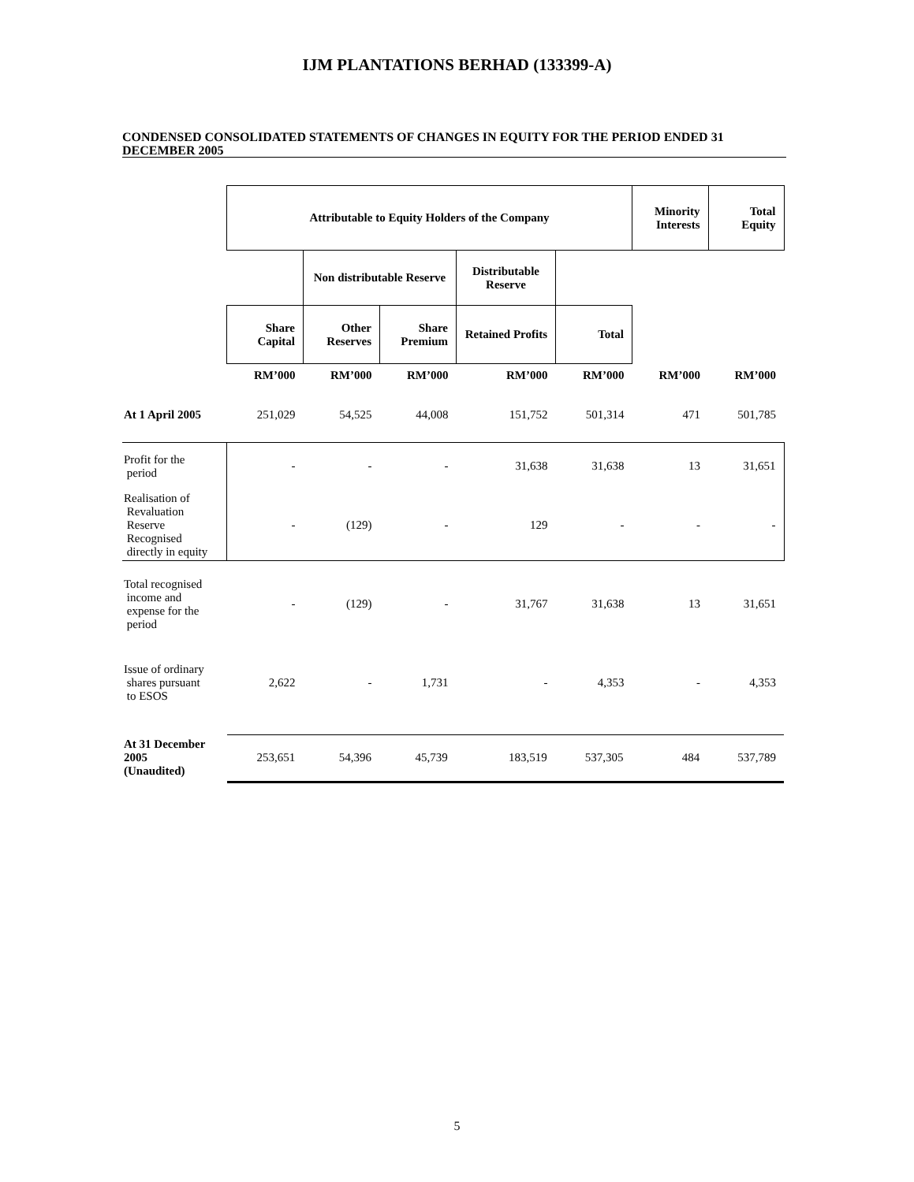IJM PLANTATIONS BERHAD (133399-A)
CONDENSED CONSOLIDATED STATEMENTS OF CHANGES IN EQUITY FOR THE PERIOD ENDED 31 DECEMBER 2005
| | Attributable to Equity Holders of the Company | | | | | Minority Interests | Total Equity |
| | | Non distributable Reserve | | Distributable Reserve | | | |
| | Share Capital | Other Reserves | Share Premium | Retained Profits | Total | | |
| | RM’000 | RM’000 | RM’000 | RM’000 | RM’000 | RM’000 | RM’000 |
| At 1 April 2005 | 251,029 | 54,525 | 44,008 | 151,752 | 501,314 | 471 | 501,785 |
| Profit for the period | - | - | - | 31,638 | 31,638 | 13 | 31,651 |
| Realisation of Revaluation Reserve Recognised directly in equity | - | (129) | - | 129 | - | - | - |
| Total recognised income and expense for the period | - | (129) | - | 31,767 | 31,638 | 13 | 31,651 |
| Issue of ordinary shares pursuant to ESOS | 2,622 | - | 1,731 | - | 4,353 | - | 4,353 |
| At 31 December 2005 (Unaudited) | / 253,651 / 54,396 / 45,739 / 183,519 / 537,305 / 484 / 537,789 / | | | | | | |
5